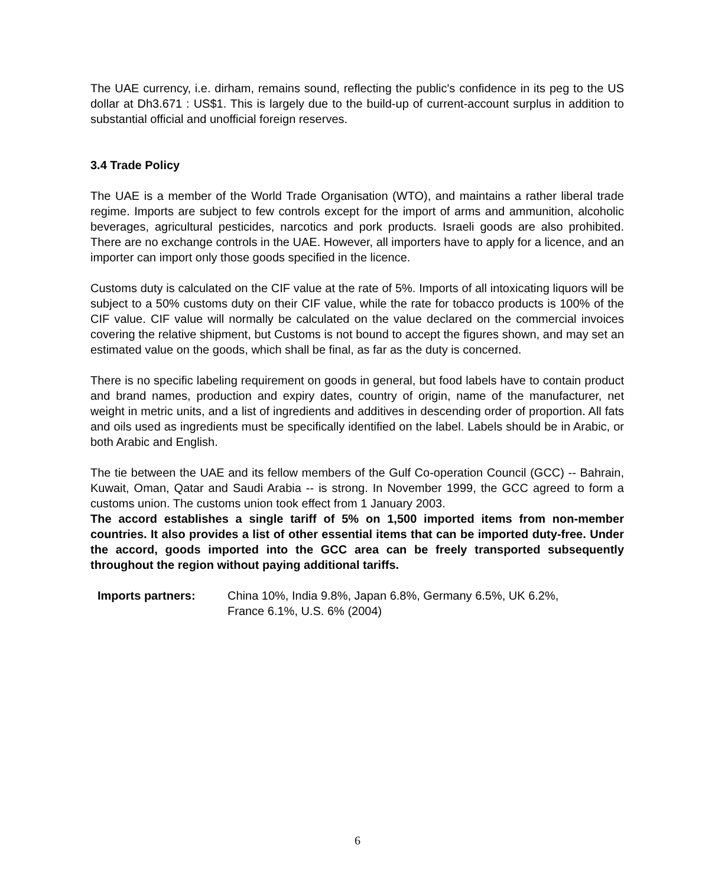The UAE currency, i.e. dirham, remains sound, reflecting the public's confidence in its peg to the US dollar at Dh3.671 : US$1. This is largely due to the build-up of current-account surplus in addition to substantial official and unofficial foreign reserves.
3.4 Trade Policy
The UAE is a member of the World Trade Organisation (WTO), and maintains a rather liberal trade regime. Imports are subject to few controls except for the import of arms and ammunition, alcoholic beverages, agricultural pesticides, narcotics and pork products. Israeli goods are also prohibited. There are no exchange controls in the UAE. However, all importers have to apply for a licence, and an importer can import only those goods specified in the licence.
Customs duty is calculated on the CIF value at the rate of 5%. Imports of all intoxicating liquors will be subject to a 50% customs duty on their CIF value, while the rate for tobacco products is 100% of the CIF value. CIF value will normally be calculated on the value declared on the commercial invoices covering the relative shipment, but Customs is not bound to accept the figures shown, and may set an estimated value on the goods, which shall be final, as far as the duty is concerned.
There is no specific labeling requirement on goods in general, but food labels have to contain product and brand names, production and expiry dates, country of origin, name of the manufacturer, net weight in metric units, and a list of ingredients and additives in descending order of proportion. All fats and oils used as ingredients must be specifically identified on the label. Labels should be in Arabic, or both Arabic and English.
The tie between the UAE and its fellow members of the Gulf Co-operation Council (GCC) -- Bahrain, Kuwait, Oman, Qatar and Saudi Arabia -- is strong. In November 1999, the GCC agreed to form a customs union. The customs union took effect from 1 January 2003.
The accord establishes a single tariff of 5% on 1,500 imported items from non-member countries. It also provides a list of other essential items that can be imported duty-free. Under the accord, goods imported into the GCC area can be freely transported subsequently throughout the region without paying additional tariffs.
Imports partners: China 10%, India 9.8%, Japan 6.8%, Germany 6.5%, UK 6.2%,
France 6.1%, U.S. 6% (2004)
6